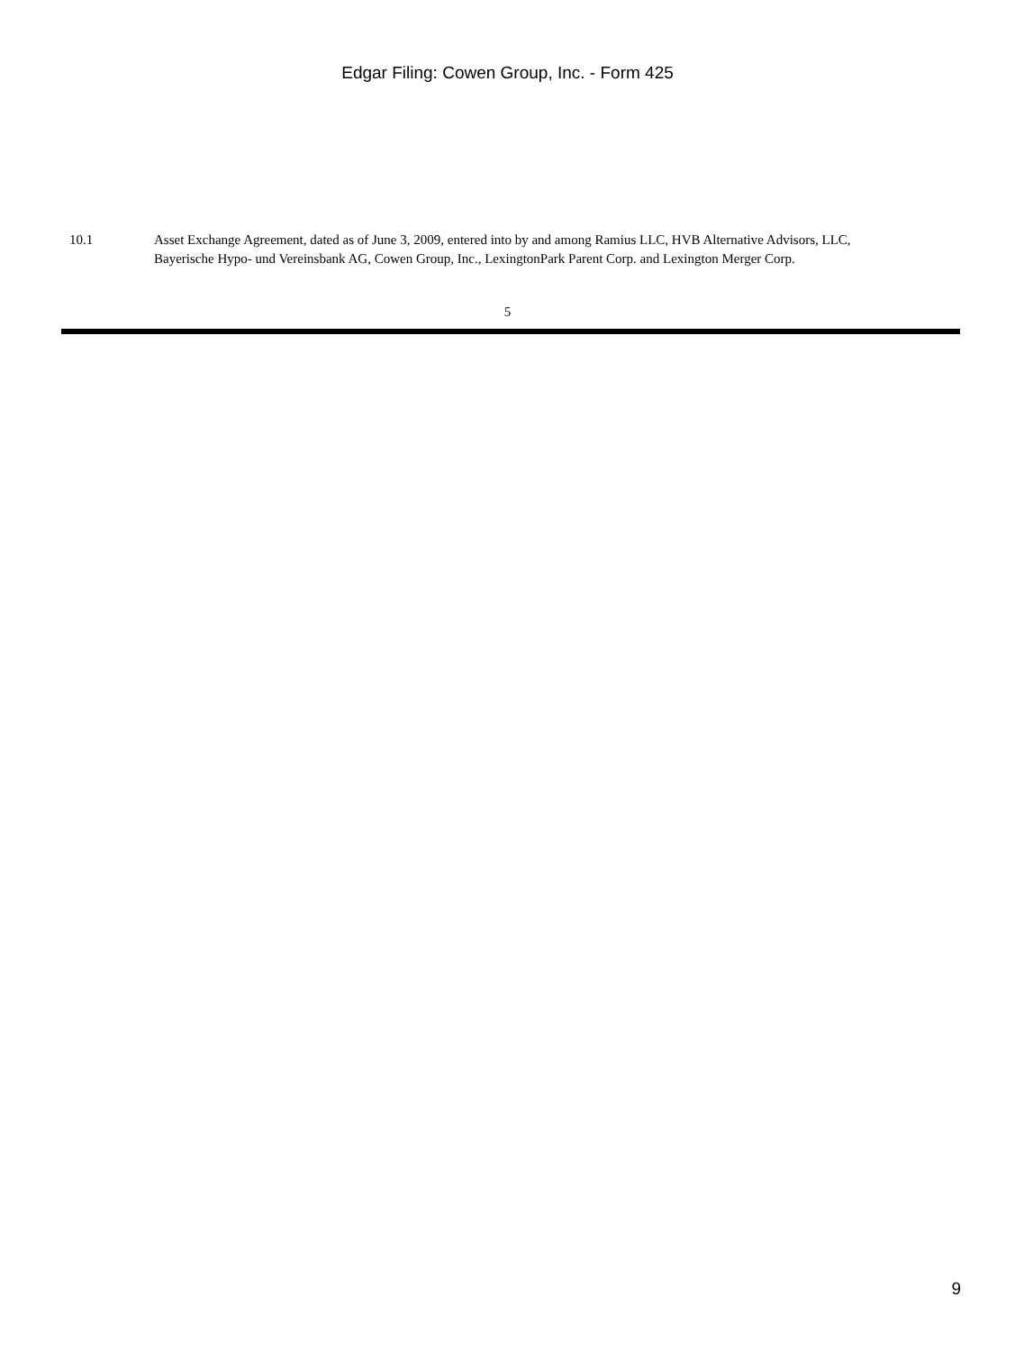Edgar Filing: Cowen Group, Inc. - Form 425
10.1 Asset Exchange Agreement, dated as of June 3, 2009, entered into by and among Ramius LLC, HVB Alternative Advisors, LLC, Bayerische Hypo- und Vereinsbank AG, Cowen Group, Inc., LexingtonPark Parent Corp. and Lexington Merger Corp.
5
9